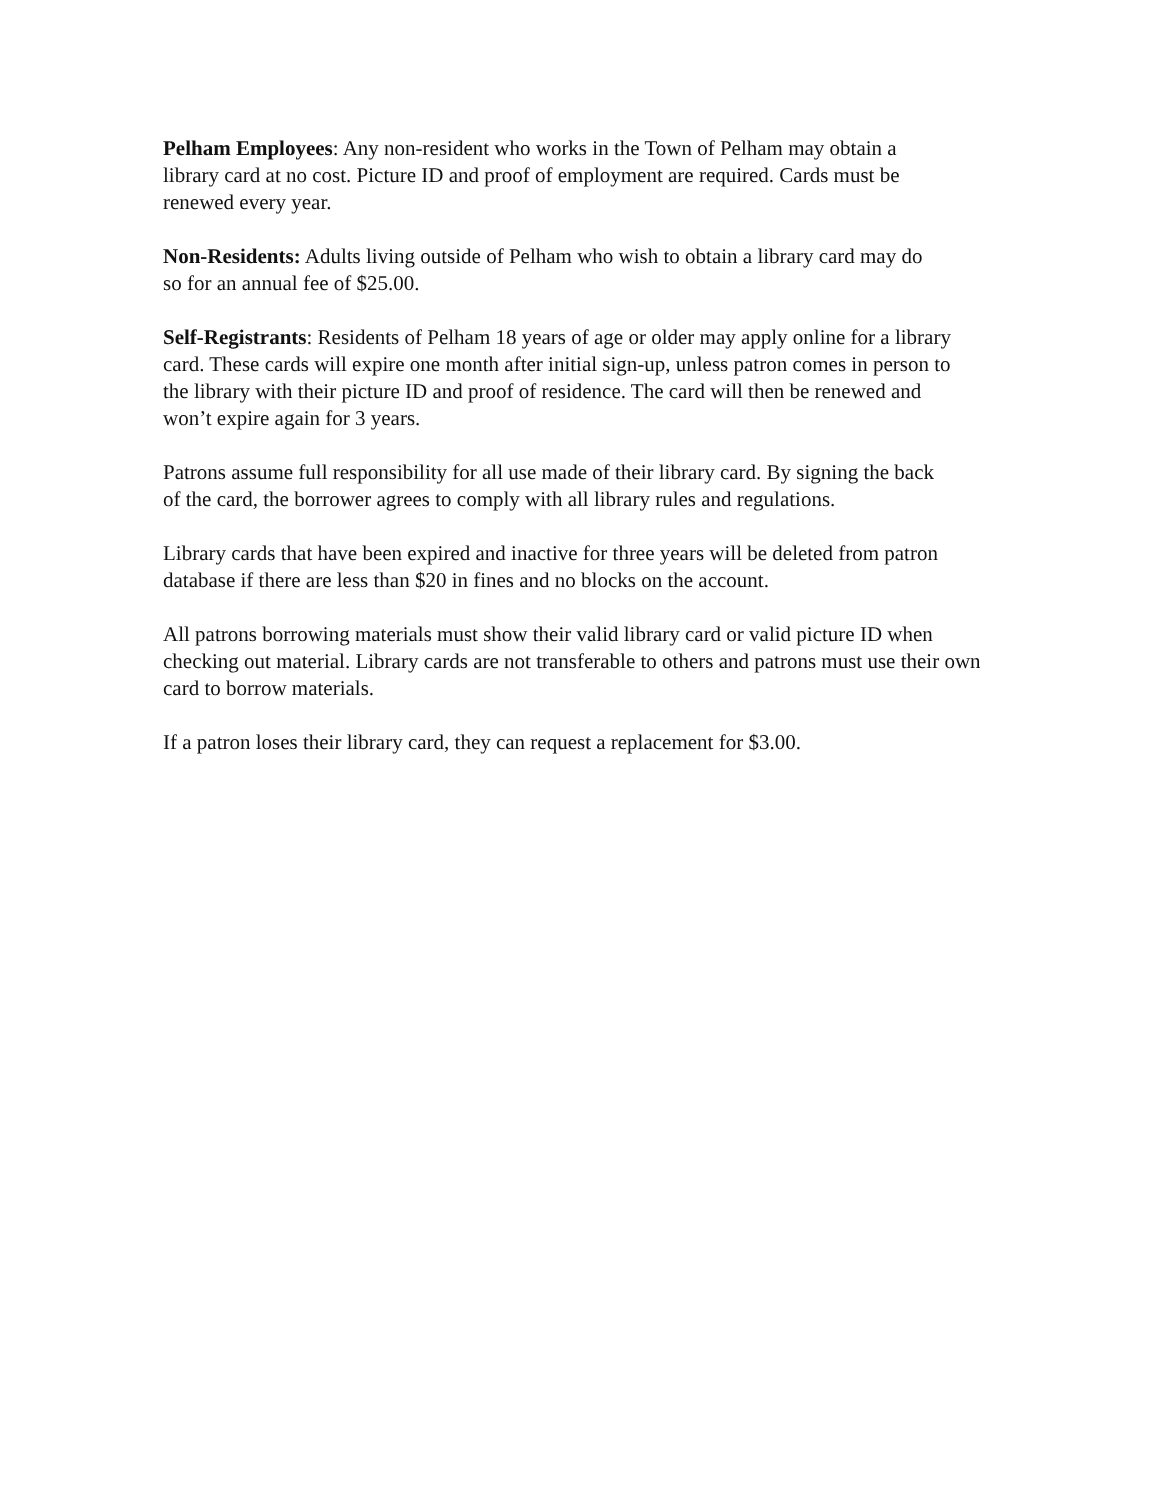Pelham Employees: Any non-resident who works in the Town of Pelham may obtain a library card at no cost. Picture ID and proof of employment are required. Cards must be renewed every year.
Non-Residents: Adults living outside of Pelham who wish to obtain a library card may do so for an annual fee of $25.00.
Self-Registrants: Residents of Pelham 18 years of age or older may apply online for a library card. These cards will expire one month after initial sign-up, unless patron comes in person to the library with their picture ID and proof of residence. The card will then be renewed and won’t expire again for 3 years.
Patrons assume full responsibility for all use made of their library card. By signing the back of the card, the borrower agrees to comply with all library rules and regulations.
Library cards that have been expired and inactive for three years will be deleted from patron database if there are less than $20 in fines and no blocks on the account.
All patrons borrowing materials must show their valid library card or valid picture ID when checking out material. Library cards are not transferable to others and patrons must use their own card to borrow materials.
If a patron loses their library card, they can request a replacement for $3.00.